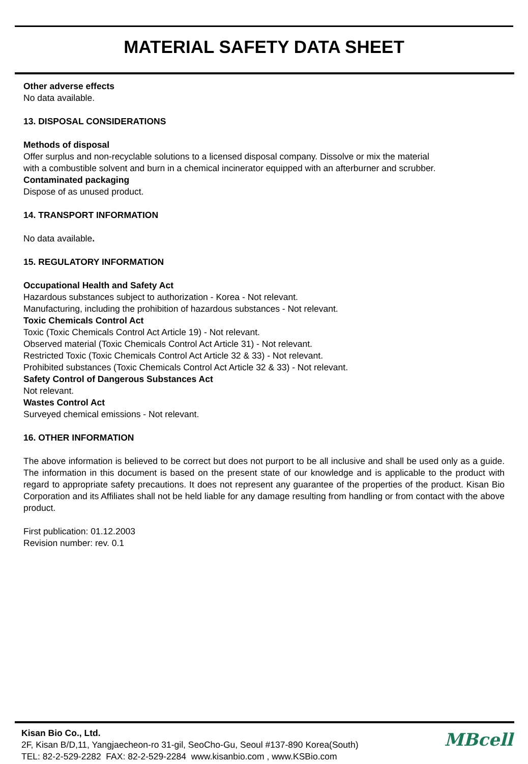MATERIAL SAFETY DATA SHEET
Other adverse effects
No data available.
13. DISPOSAL CONSIDERATIONS
Methods of disposal
Offer surplus and non-recyclable solutions to a licensed disposal company. Dissolve or mix the material
with a combustible solvent and burn in a chemical incinerator equipped with an afterburner and scrubber.
Contaminated packaging
Dispose of as unused product.
14. TRANSPORT INFORMATION
No data available.
15. REGULATORY INFORMATION
Occupational Health and Safety Act
Hazardous substances subject to authorization - Korea - Not relevant.
Manufacturing, including the prohibition of hazardous substances - Not relevant.
Toxic Chemicals Control Act
Toxic (Toxic Chemicals Control Act Article 19) - Not relevant.
Observed material (Toxic Chemicals Control Act Article 31) - Not relevant.
Restricted Toxic (Toxic Chemicals Control Act Article 32 & 33) - Not relevant.
Prohibited substances (Toxic Chemicals Control Act Article 32 & 33) - Not relevant.
Safety Control of Dangerous Substances Act
Not relevant.
Wastes Control Act
Surveyed chemical emissions - Not relevant.
16. OTHER INFORMATION
The above information is believed to be correct but does not purport to be all inclusive and shall be used only as a guide. The information in this document is based on the present state of our knowledge and is applicable to the product with regard to appropriate safety precautions. It does not represent any guarantee of the properties of the product. Kisan Bio Corporation and its Affiliates shall not be held liable for any damage resulting from handling or from contact with the above product.
First publication: 01.12.2003
Revision number: rev. 0.1
Kisan Bio Co., Ltd.
2F, Kisan B/D,11, Yangjaecheon-ro 31-gil, SeoCho-Gu, Seoul #137-890 Korea(South)
TEL: 82-2-529-2282 FAX: 82-2-529-2284 www.kisanbio.com , www.KSBio.com
MBcell